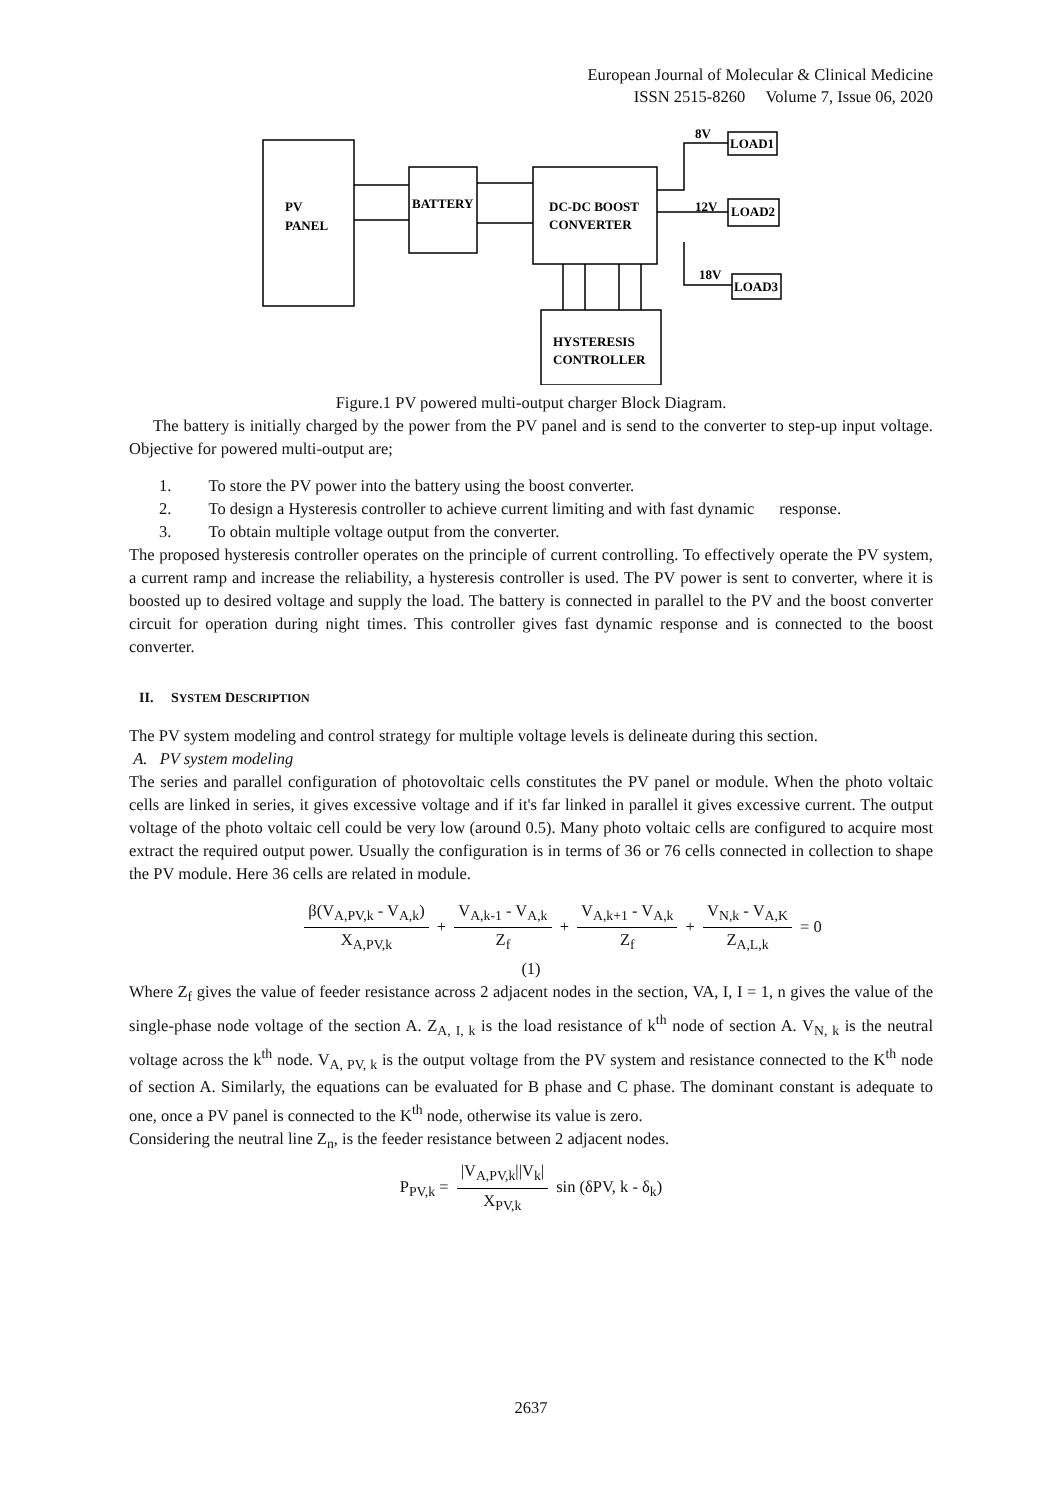European Journal of Molecular & Clinical Medicine
ISSN 2515-8260 Volume 7, Issue 06, 2020
PV
PANEL
BATTERY
DC-DC BOOST
CONVERTER
HYSTERESIS
CONTROLLER
8V
LOAD1
12V
LOAD2
18V
LOAD3
Figure.1 PV powered multi-output charger Block Diagram.
The battery is initially charged by the power from the PV panel and is send to the converter to step-up input voltage. Objective for powered multi-output are;
1. To store the PV power into the battery using the boost converter.
2. To design a Hysteresis controller to achieve current limiting and with fast dynamic response.
3. To obtain multiple voltage output from the converter.
The proposed hysteresis controller operates on the principle of current controlling. To effectively operate the PV system, a current ramp and increase the reliability, a hysteresis controller is used. The PV power is sent to converter, where it is boosted up to desired voltage and supply the load. The battery is connected in parallel to the PV and the boost converter circuit for operation during night times. This controller gives fast dynamic response and is connected to the boost converter.
II. SYSTEM DESCRIPTION
The PV system modeling and control strategy for multiple voltage levels is delineate during this section.
A. PV system modeling
The series and parallel configuration of photovoltaic cells constitutes the PV panel or module. When the photo voltaic cells are linked in series, it gives excessive voltage and if it's far linked in parallel it gives excessive current. The output voltage of the photo voltaic cell could be very low (around 0.5). Many photo voltaic cells are configured to acquire most extract the required output power. Usually the configuration is in terms of 36 or 76 cells connected in collection to shape the PV module. Here 36 cells are related in module.
β(V<sub>A,PV,k</sub> - V<sub>A,k</sub>) X<sub>A,PV,k</sub> + V<sub>A,k-1</sub> - V<sub>A,k</sub> Z<sub>f</sub> + V<sub>A,k+1</sub> - V<sub>A,k</sub> Z<sub>f</sub> + V<sub>N,k</sub> - V<sub>A,K</sub> Z<sub>A,L,k</sub> = 0
(1)
Where Z<sub>f</sub> gives the value of feeder resistance across 2 adjacent nodes in the section, VA, I, I = 1, n gives the value of the single-phase node voltage of the section A. Z<sub>A, I, k</sub> is the load resistance of k<sup>th</sup> node of section A. V<sub>N, k</sub> is the neutral voltage across the k<sup>th</sup> node. V<sub>A, PV, k</sub> is the output voltage from the PV system and resistance connected to the K<sup>th</sup> node of section A. Similarly, the equations can be evaluated for B phase and C phase. The dominant constant is adequate to one, once a PV panel is connected to the K<sup>th</sup> node, otherwise its value is zero.
Considering the neutral line Z<sub>n</sub>, is the feeder resistance between 2 adjacent nodes.
P<sub>PV,k</sub> = |V<sub>A,PV,k</sub>||V<sub>k</sub>| X<sub>PV,k</sub> sin (δPV, k - δ<sub>k</sub>)
2637